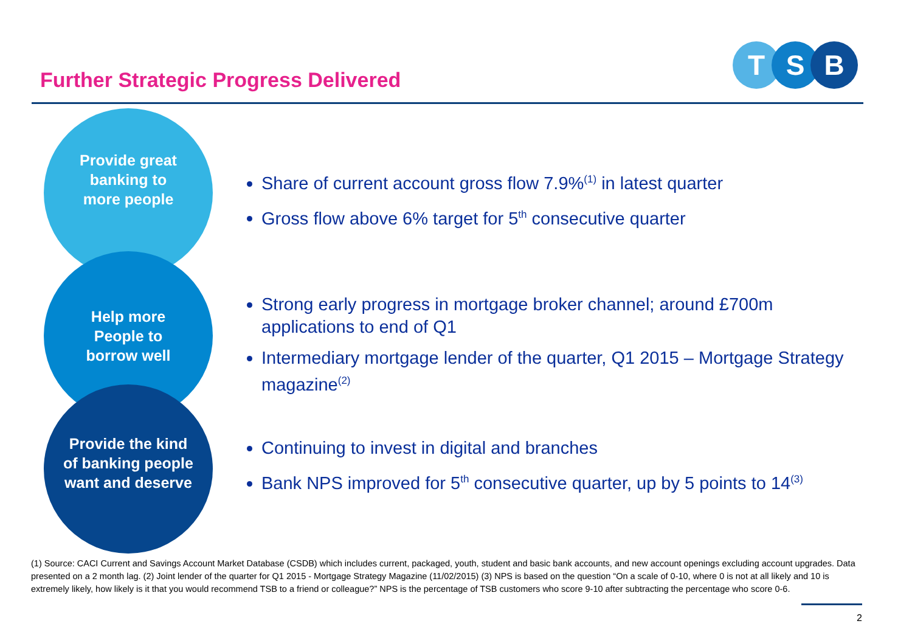Further Strategic Progress Delivered
T S B
Provide great
banking to
more people
Help more
People to
borrow well
Provide the kind
of banking people
want and deserve
Share of current account gross flow 7.9%<sup>(1)</sup> in latest quarter
Gross flow above 6% target for 5<sup>th</sup> consecutive quarter
Strong early progress in mortgage broker channel; around £700m applications to end of Q1
Intermediary mortgage lender of the quarter, Q1 2015 – Mortgage Strategy magazine<sup>(2)</sup>
Continuing to invest in digital and branches
Bank NPS improved for 5<sup>th</sup> consecutive quarter, up by 5 points to 14<sup>(3)</sup>
(1) Source: CACI Current and Savings Account Market Database (CSDB) which includes current, packaged, youth, student and basic bank accounts, and new account openings excluding account upgrades. Data presented on a 2 month lag. (2) Joint lender of the quarter for Q1 2015 - Mortgage Strategy Magazine (11/02/2015) (3) NPS is based on the question “On a scale of 0-10, where 0 is not at all likely and 10 is extremely likely, how likely is it that you would recommend TSB to a friend or colleague?” NPS is the percentage of TSB customers who score 9-10 after subtracting the percentage who score 0-6.
2